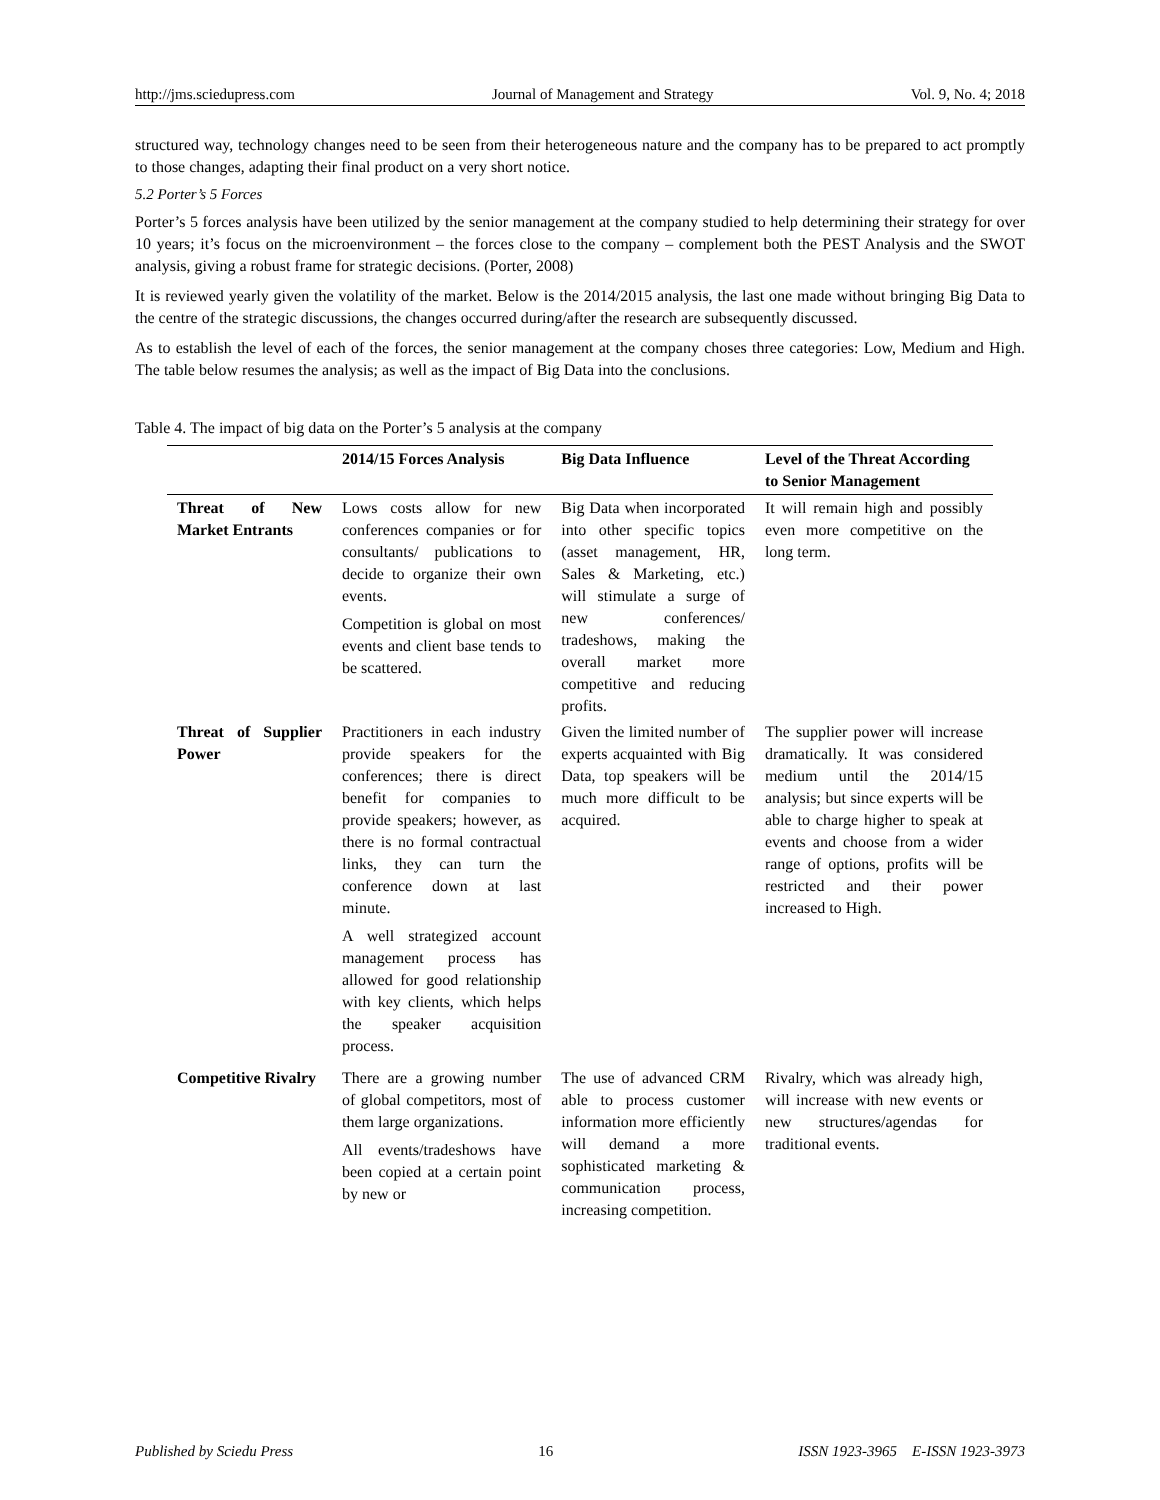http://jms.sciedupress.com Journal of Management and Strategy Vol. 9, No. 4; 2018
structured way, technology changes need to be seen from their heterogeneous nature and the company has to be prepared to act promptly to those changes, adapting their final product on a very short notice.
5.2 Porter’s 5 Forces
Porter’s 5 forces analysis have been utilized by the senior management at the company studied to help determining their strategy for over 10 years; it’s focus on the microenvironment – the forces close to the company – complement both the PEST Analysis and the SWOT analysis, giving a robust frame for strategic decisions. (Porter, 2008)
It is reviewed yearly given the volatility of the market. Below is the 2014/2015 analysis, the last one made without bringing Big Data to the centre of the strategic discussions, the changes occurred during/after the research are subsequently discussed.
As to establish the level of each of the forces, the senior management at the company choses three categories: Low, Medium and High. The table below resumes the analysis; as well as the impact of Big Data into the conclusions.
Table 4. The impact of big data on the Porter’s 5 analysis at the company
| | 2014/15 Forces Analysis | Big Data Influence | Level of the Threat According to Senior Management |
| --- | --- | --- | --- |
| Threat of New Market Entrants | Lows costs allow for new conferences companies or for consultants/ publications to decide to organize their own events. Competition is global on most events and client base tends to be scattered. | Big Data when incorporated into other specific topics (asset management, HR, Sales & Marketing, etc.) will stimulate a surge of new conferences/ tradeshows, making the overall market more competitive and reducing profits. | It will remain high and possibly even more competitive on the long term. |
| Threat of Supplier Power | Practitioners in each industry provide speakers for the conferences; there is direct benefit for companies to provide speakers; however, as there is no formal contractual links, they can turn the conference down at last minute. A well strategized account management process has allowed for good relationship with key clients, which helps the speaker acquisition process. | Given the limited number of experts acquainted with Big Data, top speakers will be much more difficult to be acquired. | The supplier power will increase dramatically. It was considered medium until the 2014/15 analysis; but since experts will be able to charge higher to speak at events and choose from a wider range of options, profits will be restricted and their power increased to High. |
| Competitive Rivalry | There are a growing number of global competitors, most of them large organizations. All events/tradeshows have been copied at a certain point by new or | The use of advanced CRM able to process customer information more efficiently will demand a more sophisticated marketing & communication process, increasing competition. | Rivalry, which was already high, will increase with new events or new structures/agendas for traditional events. |
Published by Sciedu Press 16 ISSN 1923-3965 E-ISSN 1923-3973